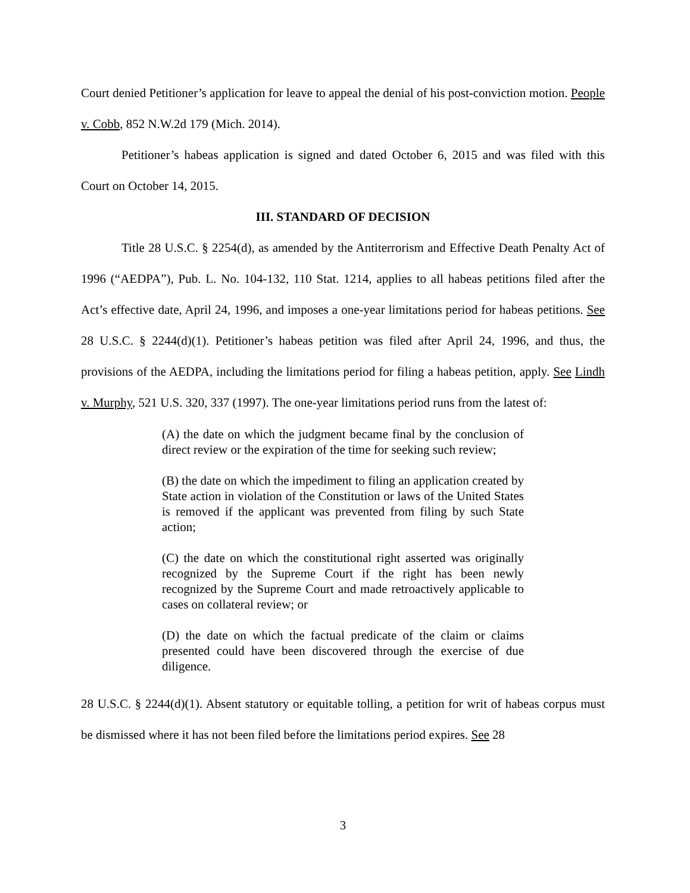Court denied Petitioner’s application for leave to appeal the denial of his post-conviction motion. People v. Cobb, 852 N.W.2d 179 (Mich. 2014).
Petitioner’s habeas application is signed and dated October 6, 2015 and was filed with this Court on October 14, 2015.
III. STANDARD OF DECISION
Title 28 U.S.C. § 2254(d), as amended by the Antiterrorism and Effective Death Penalty Act of 1996 (“AEDPA”), Pub. L. No. 104-132, 110 Stat. 1214, applies to all habeas petitions filed after the Act’s effective date, April 24, 1996, and imposes a one-year limitations period for habeas petitions. See 28 U.S.C. § 2244(d)(1). Petitioner’s habeas petition was filed after April 24, 1996, and thus, the provisions of the AEDPA, including the limitations period for filing a habeas petition, apply. See Lindh v. Murphy, 521 U.S. 320, 337 (1997). The one-year limitations period runs from the latest of:
(A) the date on which the judgment became final by the conclusion of direct review or the expiration of the time for seeking such review;
(B) the date on which the impediment to filing an application created by State action in violation of the Constitution or laws of the United States is removed if the applicant was prevented from filing by such State action;
(C) the date on which the constitutional right asserted was originally recognized by the Supreme Court if the right has been newly recognized by the Supreme Court and made retroactively applicable to cases on collateral review; or
(D) the date on which the factual predicate of the claim or claims presented could have been discovered through the exercise of due diligence.
28 U.S.C. § 2244(d)(1). Absent statutory or equitable tolling, a petition for writ of habeas corpus must be dismissed where it has not been filed before the limitations period expires. See 28
3